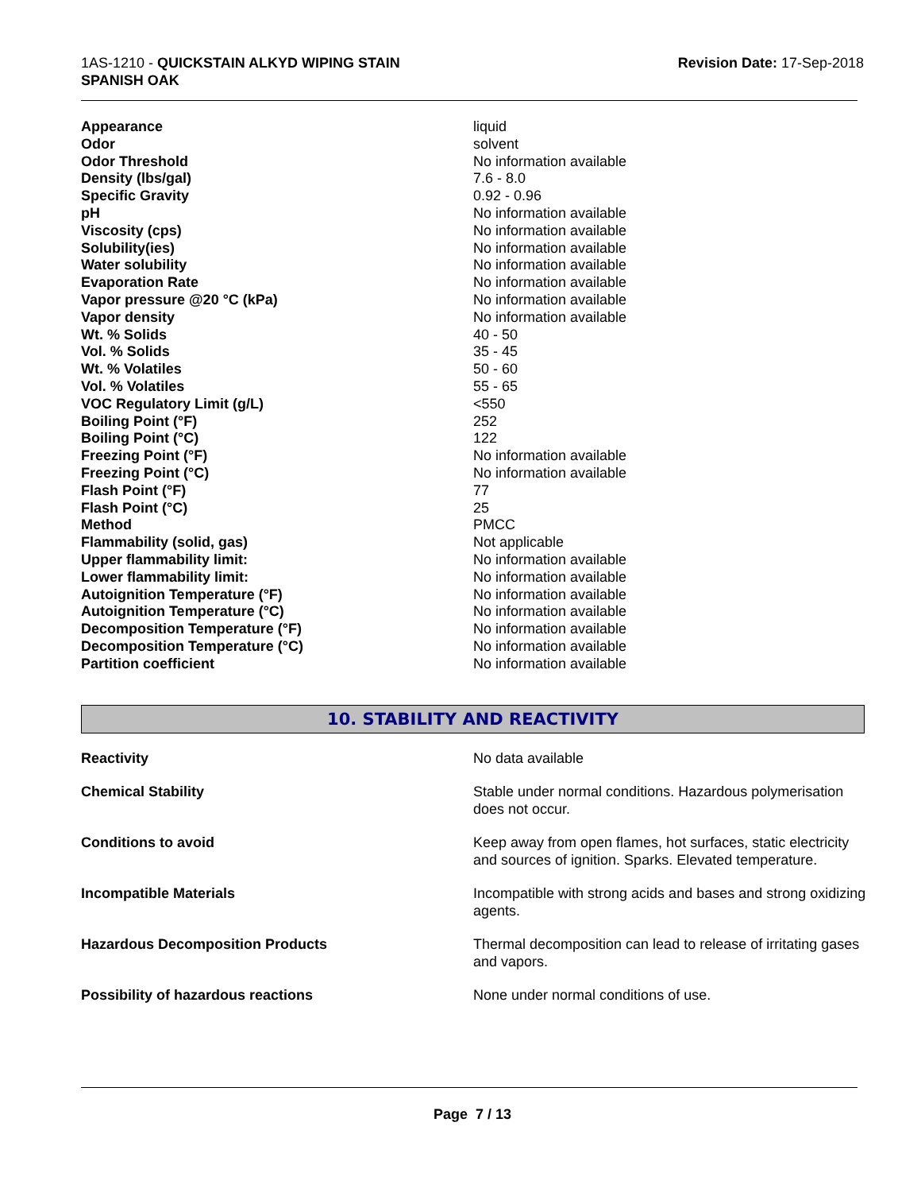1AS-1210 - QUICKSTAIN ALKYD WIPING STAIN
SPANISH OAK
Revision Date: 17-Sep-2018
| Appearance | liquid |
| Odor | solvent |
| Odor Threshold | No information available |
| Density (lbs/gal) | 7.6 - 8.0 |
| Specific Gravity | 0.92 - 0.96 |
| pH | No information available |
| Viscosity (cps) | No information available |
| Solubility(ies) | No information available |
| Water solubility | No information available |
| Evaporation Rate | No information available |
| Vapor pressure @20 °C (kPa) | No information available |
| Vapor density | No information available |
| Wt. % Solids | 40 - 50 |
| Vol. % Solids | 35 - 45 |
| Wt. % Volatiles | 50 - 60 |
| Vol. % Volatiles | 55 - 65 |
| VOC Regulatory Limit (g/L) | <550 |
| Boiling Point (°F) | 252 |
| Boiling Point (°C) | 122 |
| Freezing Point (°F) | No information available |
| Freezing Point (°C) | No information available |
| Flash Point (°F) | 77 |
| Flash Point (°C) | 25 |
| Method | PMCC |
| Flammability (solid, gas) | Not applicable |
| Upper flammability limit: | No information available |
| Lower flammability limit: | No information available |
| Autoignition Temperature (°F) | No information available |
| Autoignition Temperature (°C) | No information available |
| Decomposition Temperature (°F) | No information available |
| Decomposition Temperature (°C) | No information available |
| Partition coefficient | No information available |
10. STABILITY AND REACTIVITY
| Reactivity | No data available |
| Chemical Stability | Stable under normal conditions. Hazardous polymerisation does not occur. |
| Conditions to avoid | Keep away from open flames, hot surfaces, static electricity and sources of ignition. Sparks. Elevated temperature. |
| Incompatible Materials | Incompatible with strong acids and bases and strong oxidizing agents. |
| Hazardous Decomposition Products | Thermal decomposition can lead to release of irritating gases and vapors. |
| Possibility of hazardous reactions | None under normal conditions of use. |
Page 7 / 13